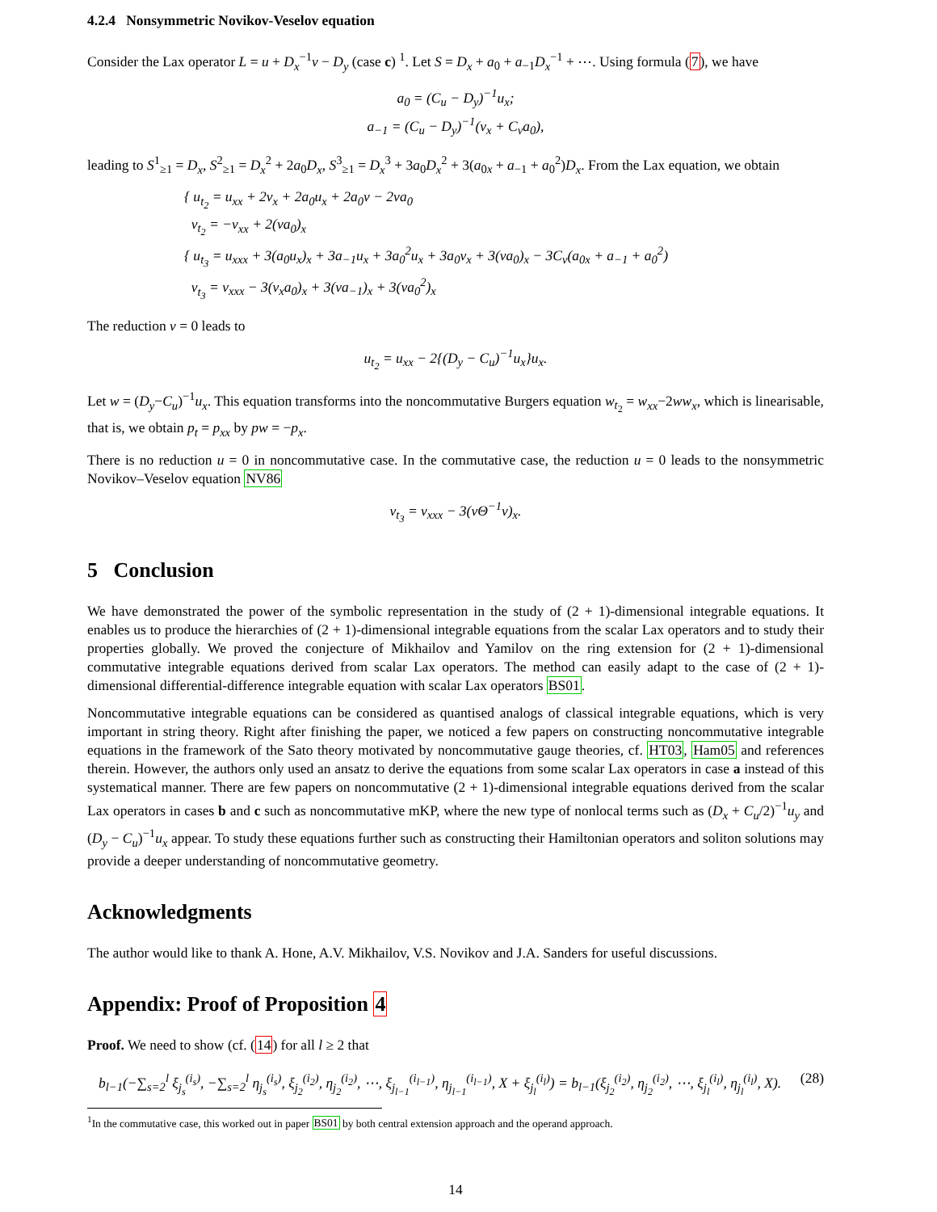4.2.4 Nonsymmetric Novikov-Veselov equation
Consider the Lax operator L = u + D<sub>x</sub><sup>−1</sup>v − D<sub>y</sub> (case c) <sup>1</sup>. Let S = D<sub>x</sub> + a<sub>0</sub> + a<sub>−1</sub>D<sub>x</sub><sup>−1</sup> + ⋯. Using formula (7), we have
a<sub>0</sub> = (C<sub>u</sub> − D<sub>y</sub>)<sup>−1</sup>u<sub>x</sub>;
a<sub>−1</sub> = (C<sub>u</sub> − D<sub>y</sub>)<sup>−1</sup>(v<sub>x</sub> + C<sub>v</sub>a<sub>0</sub>),
leading to S<sup>1</sup><sub>≥1</sub> = D<sub>x</sub>, S<sup>2</sup><sub>≥1</sub> = D<sub>x</sub><sup>2</sup> + 2a<sub>0</sub>D<sub>x</sub>, S<sup>3</sup><sub>≥1</sub> = D<sub>x</sub><sup>3</sup> + 3a<sub>0</sub>D<sub>x</sub><sup>2</sup> + 3(a<sub>0x</sub> + a<sub>−1</sub> + a<sub>0</sub><sup>2</sup>)D<sub>x</sub>. From the Lax equation, we obtain
{ u<sub>t<sub>2</sub></sub> = u<sub>xx</sub> + 2v<sub>x</sub> + 2a<sub>0</sub>u<sub>x</sub> + 2a<sub>0</sub>v − 2va<sub>0</sub>
v<sub>t<sub>2</sub></sub> = −v<sub>xx</sub> + 2(va<sub>0</sub>)<sub>x</sub>
{ u<sub>t<sub>3</sub></sub> = u<sub>xxx</sub> + 3(a<sub>0</sub>u<sub>x</sub>)<sub>x</sub> + 3a<sub>−1</sub>u<sub>x</sub> + 3a<sub>0</sub><sup>2</sup>u<sub>x</sub> + 3a<sub>0</sub>v<sub>x</sub> + 3(va<sub>0</sub>)<sub>x</sub> − 3C<sub>v</sub>(a<sub>0x</sub> + a<sub>−1</sub> + a<sub>0</sub><sup>2</sup>)
v<sub>t<sub>3</sub></sub> = v<sub>xxx</sub> − 3(v<sub>x</sub>a<sub>0</sub>)<sub>x</sub> + 3(va<sub>−1</sub>)<sub>x</sub> + 3(va<sub>0</sub><sup>2</sup>)<sub>x</sub>
The reduction v = 0 leads to
u<sub>t<sub>2</sub></sub> = u<sub>xx</sub> − 2{(D<sub>y</sub> − C<sub>u</sub>)<sup>−1</sup>u<sub>x</sub>}u<sub>x</sub>.
Let w = (D<sub>y</sub>−C<sub>u</sub>)<sup>−1</sup>u<sub>x</sub>. This equation transforms into the noncommutative Burgers equation w<sub>t<sub>2</sub></sub> = w<sub>xx</sub>−2ww<sub>x</sub>, which is linearisable, that is, we obtain p<sub>t</sub> = p<sub>xx</sub> by pw = −p<sub>x</sub>.
There is no reduction u = 0 in noncommutative case. In the commutative case, the reduction u = 0 leads to the nonsymmetric Novikov–Veselov equation NV86
v<sub>t<sub>3</sub></sub> = v<sub>xxx</sub> − 3(vΘ<sup>−1</sup>v)<sub>x</sub>.
5 Conclusion
We have demonstrated the power of the symbolic representation in the study of (2 + 1)-dimensional integrable equations. It enables us to produce the hierarchies of (2 + 1)-dimensional integrable equations from the scalar Lax operators and to study their properties globally. We proved the conjecture of Mikhailov and Yamilov on the ring extension for (2 + 1)-dimensional commutative integrable equations derived from scalar Lax operators. The method can easily adapt to the case of (2 + 1)-dimensional differential-difference integrable equation with scalar Lax operators BS01.
Noncommutative integrable equations can be considered as quantised analogs of classical integrable equations, which is very important in string theory. Right after finishing the paper, we noticed a few papers on constructing noncommutative integrable equations in the framework of the Sato theory motivated by noncommutative gauge theories, cf. HT03, Ham05 and references therein. However, the authors only used an ansatz to derive the equations from some scalar Lax operators in case a instead of this systematical manner. There are few papers on noncommutative (2 + 1)-dimensional integrable equations derived from the scalar Lax operators in cases b and c such as noncommutative mKP, where the new type of nonlocal terms such as (D<sub>x</sub> + C<sub>u</sub>/2)<sup>−1</sup>u<sub>y</sub> and (D<sub>y</sub> − C<sub>u</sub>)<sup>−1</sup>u<sub>x</sub> appear. To study these equations further such as constructing their Hamiltonian operators and soliton solutions may provide a deeper understanding of noncommutative geometry.
Acknowledgments
The author would like to thank A. Hone, A.V. Mikhailov, V.S. Novikov and J.A. Sanders for useful discussions.
Appendix: Proof of Proposition 4
Proof. We need to show (cf. (14) for all l ≥ 2 that
b<sub>l−1</sub>(−∑<sub>s=2</sub><sup>l</sup> ξ<sub>j<sub>s</sub></sub><sup>(i<sub>s</sub>)</sup>, −∑<sub>s=2</sub><sup>l</sup> η<sub>j<sub>s</sub></sub><sup>(i<sub>s</sub>)</sup>, ξ<sub>j<sub>2</sub></sub><sup>(i<sub>2</sub>)</sup>, η<sub>j<sub>2</sub></sub><sup>(i<sub>2</sub>)</sup>, ⋯, ξ<sub>j<sub>l−1</sub></sub><sup>(i<sub>l−1</sub>)</sup>, η<sub>j<sub>l−1</sub></sub><sup>(i<sub>l−1</sub>)</sup>, X + ξ<sub>j<sub>l</sub></sub><sup>(i<sub>l</sub>)</sup>) = b<sub>l−1</sub>(ξ<sub>j<sub>2</sub></sub><sup>(i<sub>2</sub>)</sup>, η<sub>j<sub>2</sub></sub><sup>(i<sub>2</sub>)</sup>, ⋯, ξ<sub>j<sub>l</sub></sub><sup>(i<sub>l</sub>)</sup>, η<sub>j<sub>l</sub></sub><sup>(i<sub>l</sub>)</sup>, X). (28)
<sup>1</sup> In the commutative case, this worked out in paper BS01 by both central extension approach and the operand approach.
14